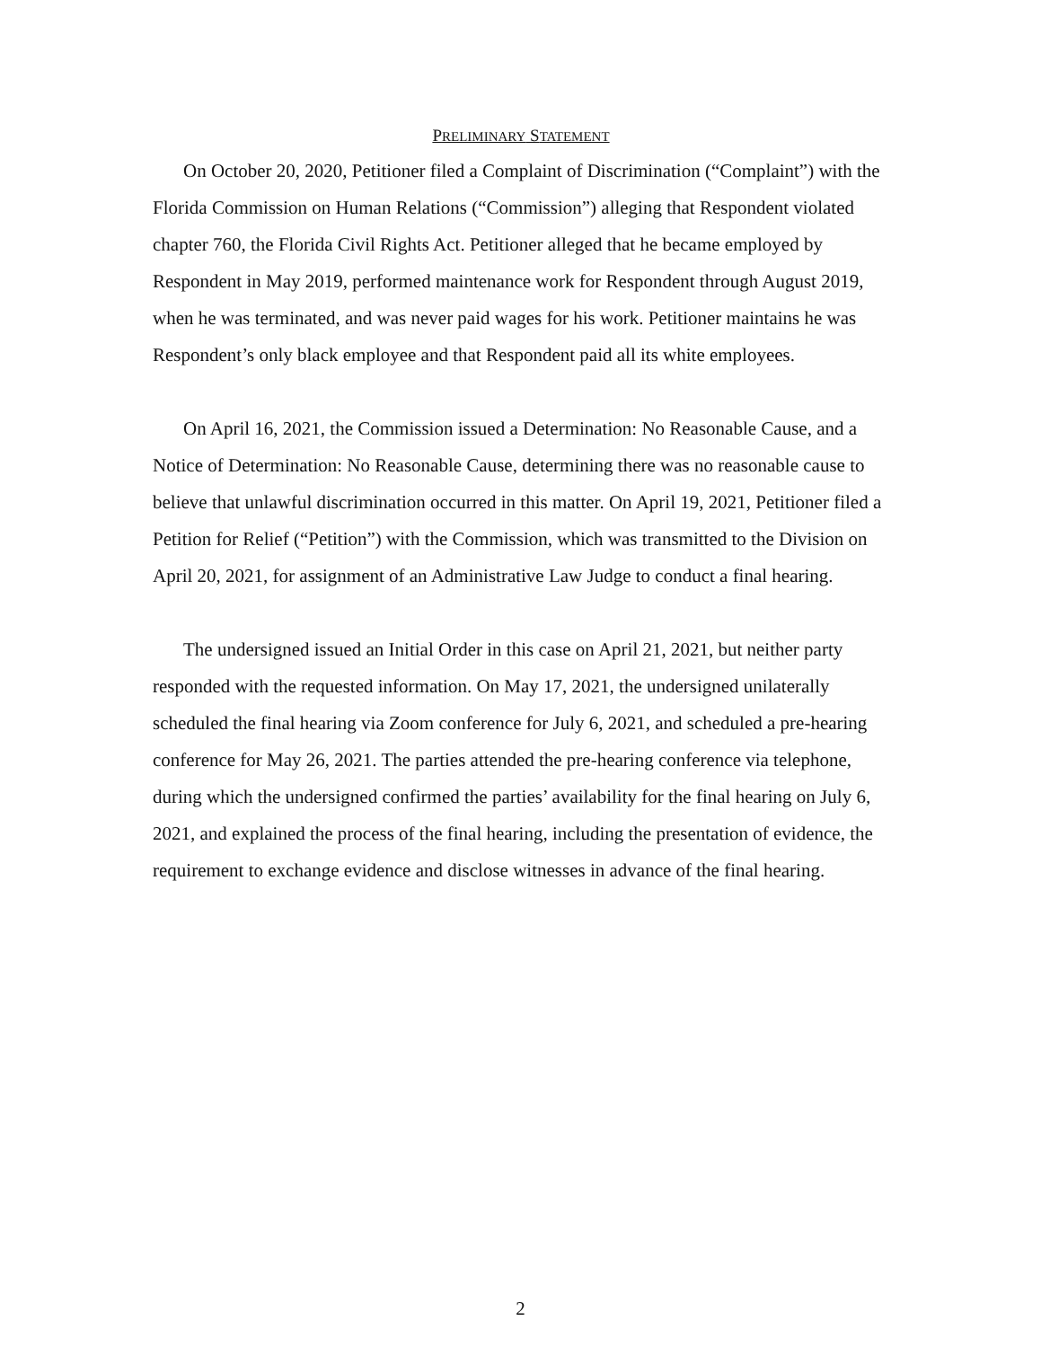PRELIMINARY STATEMENT
On October 20, 2020, Petitioner filed a Complaint of Discrimination (“Complaint”) with the Florida Commission on Human Relations (“Commission”) alleging that Respondent violated chapter 760, the Florida Civil Rights Act. Petitioner alleged that he became employed by Respondent in May 2019, performed maintenance work for Respondent through August 2019, when he was terminated, and was never paid wages for his work. Petitioner maintains he was Respondent’s only black employee and that Respondent paid all its white employees.
On April 16, 2021, the Commission issued a Determination: No Reasonable Cause, and a Notice of Determination: No Reasonable Cause, determining there was no reasonable cause to believe that unlawful discrimination occurred in this matter. On April 19, 2021, Petitioner filed a Petition for Relief (“Petition”) with the Commission, which was transmitted to the Division on April 20, 2021, for assignment of an Administrative Law Judge to conduct a final hearing.
The undersigned issued an Initial Order in this case on April 21, 2021, but neither party responded with the requested information. On May 17, 2021, the undersigned unilaterally scheduled the final hearing via Zoom conference for July 6, 2021, and scheduled a pre-hearing conference for May 26, 2021. The parties attended the pre-hearing conference via telephone, during which the undersigned confirmed the parties’ availability for the final hearing on July 6, 2021, and explained the process of the final hearing, including the presentation of evidence, the requirement to exchange evidence and disclose witnesses in advance of the final hearing.
2